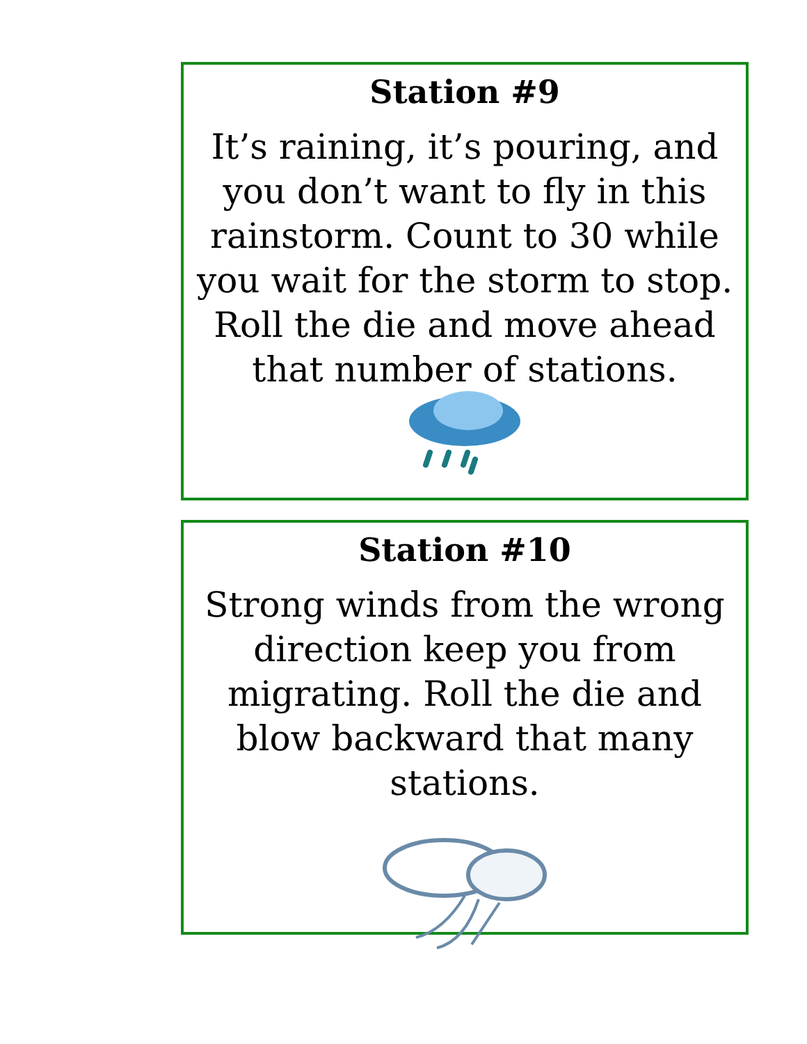Station #9
It’s raining, it’s pouring, and you don’t want to fly in this rainstorm. Count to 30 while you wait for the storm to stop. Roll the die and move ahead that number of stations.
Station #10
Strong winds from the wrong direction keep you from migrating. Roll the die and blow backward that many stations.